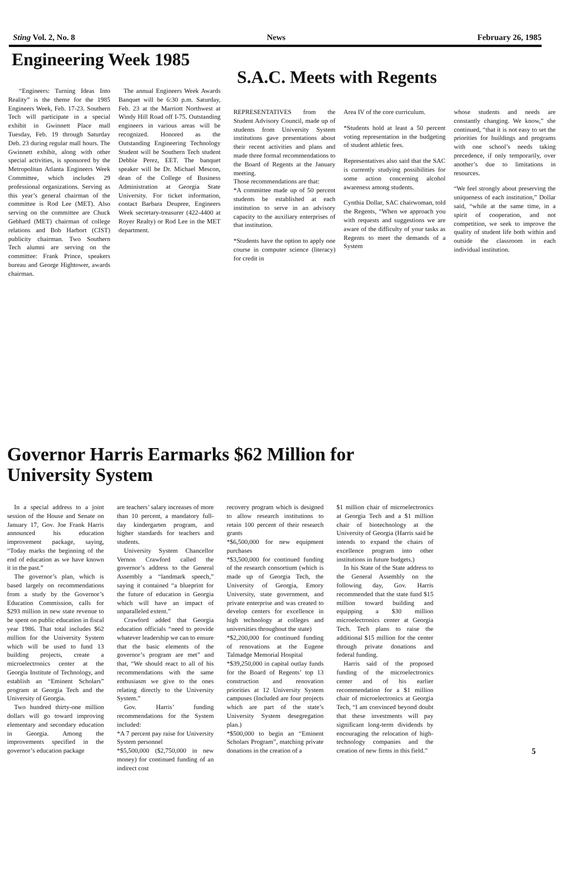Sting Vol. 2, No. 8 News February 26, 1985
Engineering Week 1985
“Engineers: Turning Ideas Into Reality” is the theme for the 1985 Engineers Week, Feb. 17-23. Southern Tech will participate in a special exhibit in Gwinnett Place mall Tuesday, Feb. 19 through Saturday Deb. 23 during regular mall hours. The Gwinnett exhibit, along with other special activities, is sponsored by the Metropolitan Atlanta Engineers Week Committee, which includes 29 professional organizations. Serving as this year’s general chairman of the committee is Rod Lee (MET). Also serving on the committee are Chuck Gebhard (MET) chairman of college relations and Bob Harbort (CIST) publicity chairman. Two Southern Tech alumni are serving on the committee: Frank Prince, speakers bureau and George Hightower, awards chairman.
The annual Engineers Week Awards Banquet will be 6:30 p.m. Saturday, Feb. 23 at the Marriott Northwest at Windy Hill Road off I-75. Outstanding engineers in various areas will be recognized. Honored as the Outstanding Engineering Technology Student will be Southern Tech student Debbie Perez, EET. The banquet speaker will be Dr. Michael Mescon, dean of the College of Business Administration at Georgia State University. For ticket information, contact Barbara Deupree, Engineers Week secretary-treasurer (422-4400 at Royer Realty) or Rod Lee in the MET department.
S.A.C. Meets with Regents
REPRESENTATIVES from the Student Advisory Council, made up of students from University System institutions gave presentations about their recent activities and plans and made three formal recommendations to the Board of Regents at the January meeting.
Those recommendations are that:
*A committee made up of 50 percent students be established at each institution to serve in an advisory capacity to the auxiliary enterprises of that institution.
*Students have the option to apply one course in computer science (literacy) for credit in
Area IV of the core curriculum.
*Students hold at least a 50 percent voting representation in the budgeting of student athletic fees.
Representatives also said that the SAC is currently studying possibilities for some action concerning alcohol awareness among students.
Cynthia Dollar, SAC chairwoman, told the Regents, “When we approach you with requests and suggestions we are aware of the difficulty of your tasks as Regents to meet the demands of a System
whose students and needs are constantly changing. We know,” she continued, “that it is not easy to set the priorities for buildings and programs with one school’s needs taking precedence, if only temporarily, over another’s due to limitations in resources.
“We feel strongly about preserving the uniqueness of each institution,” Dollar said, “while at the same time, in a spirit of cooperation, and not competition, we seek to improve the quality of student life both within and outside the classroom in each individual institution.
Governor Harris Earmarks $62 Million for University System
In a special address to a joint session of the House and Senate on January 17, Gov. Joe Frank Harris announced his education improvement package, saying, “Today marks the beginning of the end of education as we have known it in the past.”
The governor’s plan, which is based largely on recommendations from a study by the Governor’s Education Commission, calls for $293 million in new state revenue to be spent on public education in fiscal year 1986. That total includes $62 million for the University System which will be used to fund 13 building projects, create a microelectronics center at the Georgia Institute of Technology, and establish an “Eminent Scholars” program at Georgia Tech and the University of Georgia.
Two hundred thirty-one million dollars will go toward improving elementary and secondary education in Georgia. Among the improvements specified in the governor’s education package
are teachers’ salary increases of more than 10 percent, a mandatory full-day kindergarten program, and higher standards for teachers and students.
University System Chancellor Vernon Crawford called the governor’s address to the General Assembly a “landmark speech,” saying it contained “a blueprint for the future of education in Georgia which will have an impact of unparalleled extent.”
Crawford added that Georgia education officials “need to provide whatever leadership we can to ensure that the basic elements of the governor’s program are met” and that, “We should react to all of his recommendations with the same enthusiasm we give to the ones relating directly to the University System.”
Gov. Harris’ funding recommendations for the System included:
*A 7 percent pay raise for University System personnel
*$5,500,000 ($2,750,000 in new money) for continued funding of an indirect cost
recovery program which is designed to allow research institutions to retain 100 percent of their research grants
*$6,500,000 for new equipment purchases
*$3,500,000 for continued funding of the research consortium (which is made up of Georgia Tech, the University of Georgia, Emory University, state government, and private enterprise and was created to develop centers for excellence in high technology at colleges and universities throughout the state)
*$2,200,000 for continued funding of renovations at the Eugene Talmadge Memorial Hospital
*$39,250,000 in capital outlay funds for the Board of Regents’ top 13 construction and renovation priorities at 12 University System campuses (Included are four projects which are part of the state’s University System desegregation plan.)
*$500,000 to begin an “Eminent Scholars Program”, matching private donations in the creation of a
$1 million chair of microelectronics at Georgia Tech and a $1 million chair of biotechnology at the University of Georgia (Harris said he intends to expand the chairs of excellence program into other institutions in future budgets.)
In his State of the State address to the General Assembly on the following day, Gov. Harris recommended that the state fund $15 million toward building and equipping a $30 million microelectronics center at Georgia Tech. Tech plans to raise the additional $15 million for the center through private donations and federal funding.
Harris said of the proposed funding of the microelectronics center and of his earlier recommendation for a $1 million chair of microelectronics at Georgia Tech, “I am convinced beyond doubt that these investments will pay significant long-term dividends by encouraging the relocation of high-technology companies and the creation of new firms in this field.”
5